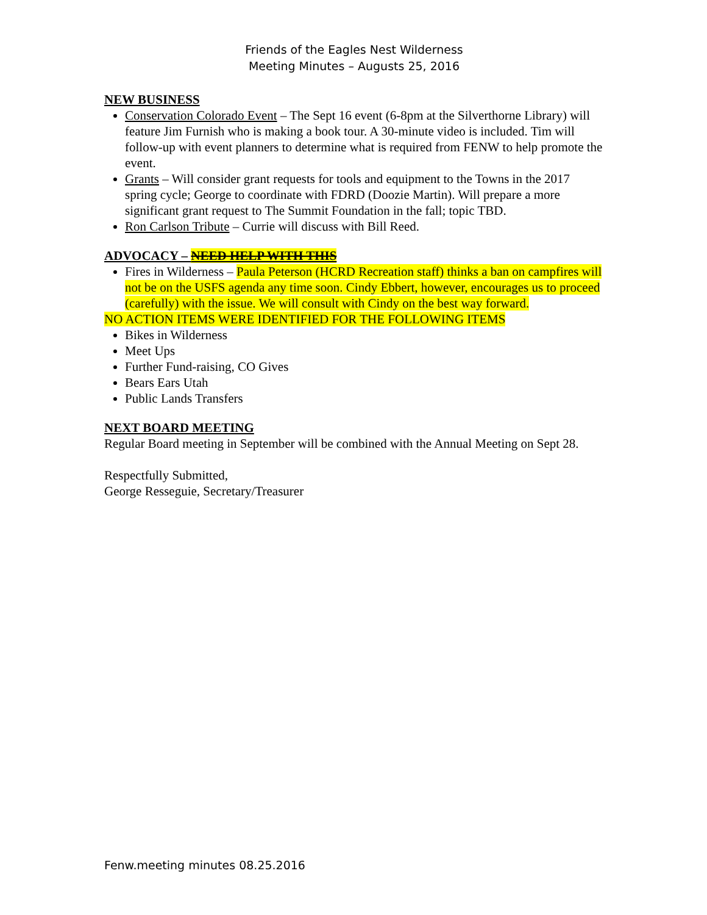Friends of the Eagles Nest Wilderness
Meeting Minutes – Augusts 25, 2016
NEW BUSINESS
Conservation Colorado Event – The Sept 16 event (6-8pm at the Silverthorne Library) will feature Jim Furnish who is making a book tour. A 30-minute video is included. Tim will follow-up with event planners to determine what is required from FENW to help promote the event.
Grants – Will consider grant requests for tools and equipment to the Towns in the 2017 spring cycle; George to coordinate with FDRD (Doozie Martin). Will prepare a more significant grant request to The Summit Foundation in the fall; topic TBD.
Ron Carlson Tribute – Currie will discuss with Bill Reed.
ADVOCACY – NEED HELP WITH THIS
Fires in Wilderness – Paula Peterson (HCRD Recreation staff) thinks a ban on campfires will not be on the USFS agenda any time soon. Cindy Ebbert, however, encourages us to proceed (carefully) with the issue. We will consult with Cindy on the best way forward.
NO ACTION ITEMS WERE IDENTIFIED FOR THE FOLLOWING ITEMS
Bikes in Wilderness
Meet Ups
Further Fund-raising, CO Gives
Bears Ears Utah
Public Lands Transfers
NEXT BOARD MEETING
Regular Board meeting in September will be combined with the Annual Meeting on Sept 28.
Respectfully Submitted,
George Resseguie, Secretary/Treasurer
Fenw.meeting minutes 08.25.2016